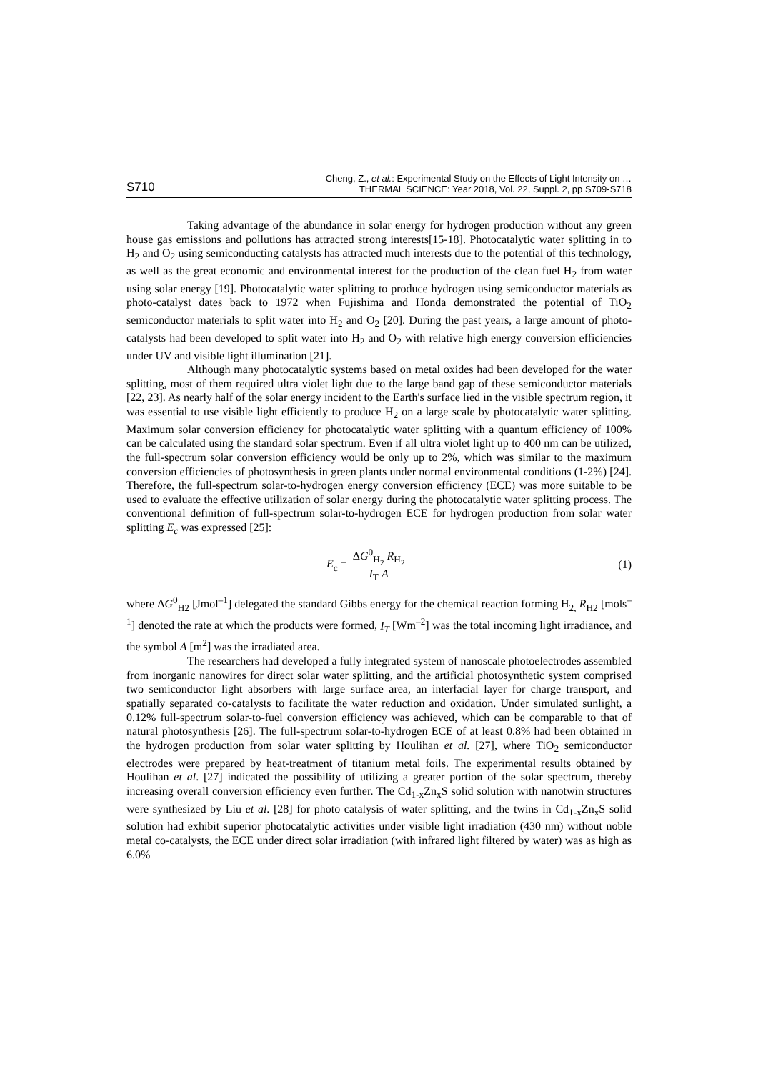S710
Cheng, Z., et al.: Experimental Study on the Effects of Light Intensity on …
THERMAL SCIENCE: Year 2018, Vol. 22, Suppl. 2, pp S709-S718
Taking advantage of the abundance in solar energy for hydrogen production without any green house gas emissions and pollutions has attracted strong interests[15-18]. Photocatalytic water splitting in to H<sub>2</sub> and O<sub>2</sub> using semiconducting catalysts has attracted much interests due to the potential of this technology, as well as the great economic and environmental interest for the production of the clean fuel H<sub>2</sub> from water using solar energy [19]. Photocatalytic water splitting to produce hydrogen using semiconductor materials as photo-catalyst dates back to 1972 when Fujishima and Honda demonstrated the potential of TiO<sub>2</sub> semiconductor materials to split water into H<sub>2</sub> and O<sub>2</sub> [20]. During the past years, a large amount of photo-catalysts had been developed to split water into H<sub>2</sub> and O<sub>2</sub> with relative high energy conversion efficiencies under UV and visible light illumination [21].
Although many photocatalytic systems based on metal oxides had been developed for the water splitting, most of them required ultra violet light due to the large band gap of these semiconductor materials [22, 23]. As nearly half of the solar energy incident to the Earth's surface lied in the visible spectrum region, it was essential to use visible light efficiently to produce H<sub>2</sub> on a large scale by photocatalytic water splitting. Maximum solar conversion efficiency for photocatalytic water splitting with a quantum efficiency of 100% can be calculated using the standard solar spectrum. Even if all ultra violet light up to 400 nm can be utilized, the full-spectrum solar conversion efficiency would be only up to 2%, which was similar to the maximum conversion efficiencies of photosynthesis in green plants under normal environmental conditions (1-2%) [24]. Therefore, the full-spectrum solar-to-hydrogen energy conversion efficiency (ECE) was more suitable to be used to evaluate the effective utilization of solar energy during the photocatalytic water splitting process. The conventional definition of full-spectrum solar-to-hydrogen ECE for hydrogen production from solar water splitting E<sub>c</sub> was expressed [25]:
E<sub>c</sub> = ΔG<sup>0</sup><sub>H<sub>2</sub></sub> R<sub>H<sub>2</sub></sub> I<sub>T</sub> A (1)
where ΔG<sup>0</sup><sub>H2</sub> [Jmol<sup>–1</sup>] delegated the standard Gibbs energy for the chemical reaction forming H<sub>2,</sub> R<sub>H2</sub> [mols<sup>–1</sup>] denoted the rate at which the products were formed, I<sub>T</sub> [Wm<sup>–2</sup>] was the total incoming light irradiance, and the symbol A [m<sup>2</sup>] was the irradiated area.
The researchers had developed a fully integrated system of nanoscale photoelectrodes assembled from inorganic nanowires for direct solar water splitting, and the artificial photosynthetic system comprised two semiconductor light absorbers with large surface area, an interfacial layer for charge transport, and spatially separated co-catalysts to facilitate the water reduction and oxidation. Under simulated sunlight, a 0.12% full-spectrum solar-to-fuel conversion efficiency was achieved, which can be comparable to that of natural photosynthesis [26]. The full-spectrum solar-to-hydrogen ECE of at least 0.8% had been obtained in the hydrogen production from solar water splitting by Houlihan et al. [27], where TiO<sub>2</sub> semiconductor electrodes were prepared by heat-treatment of titanium metal foils. The experimental results obtained by Houlihan et al. [27] indicated the possibility of utilizing a greater portion of the solar spectrum, thereby increasing overall conversion efficiency even further. The Cd<sub>1-x</sub>Zn<sub>x</sub>S solid solution with nanotwin structures were synthesized by Liu et al. [28] for photo catalysis of water splitting, and the twins in Cd<sub>1-x</sub>Zn<sub>x</sub>S solid solution had exhibit superior photocatalytic activities under visible light irradiation (430 nm) without noble metal co-catalysts, the ECE under direct solar irradiation (with infrared light filtered by water) was as high as 6.0%